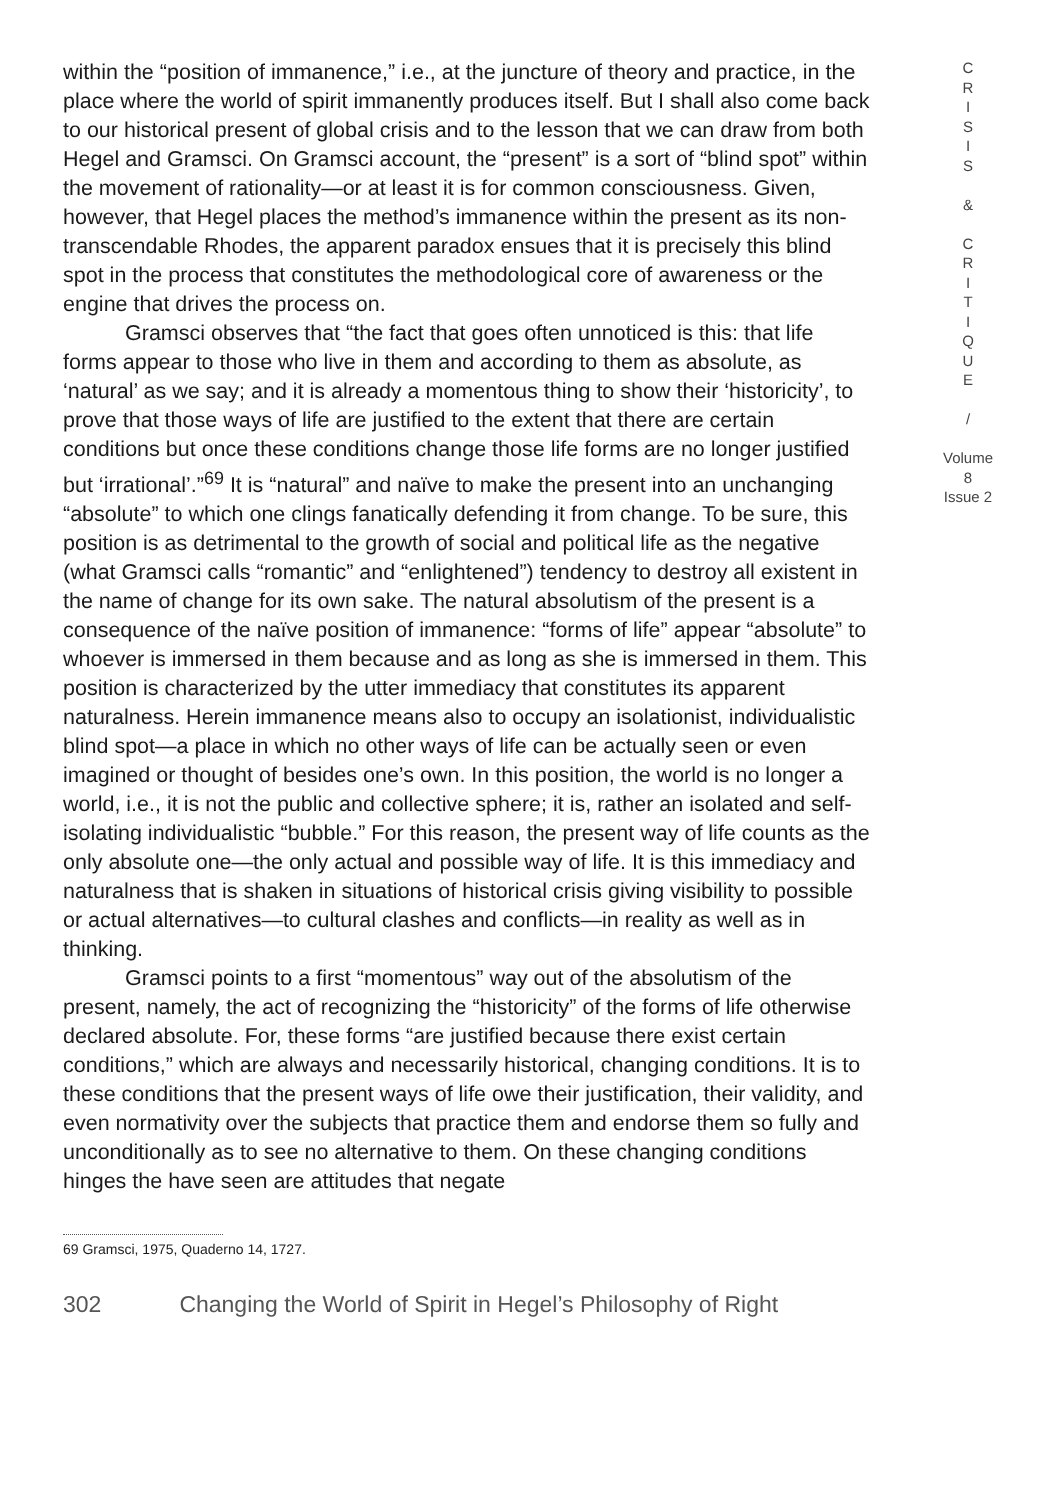within the “position of immanence,” i.e., at the juncture of theory and practice, in the place where the world of spirit immanently produces itself. But I shall also come back to our historical present of global crisis and to the lesson that we can draw from both Hegel and Gramsci. On Gramsci account, the “present” is a sort of “blind spot” within the movement of rationality—or at least it is for common consciousness. Given, however, that Hegel places the method’s immanence within the present as its non-transcendable Rhodes, the apparent paradox ensues that it is precisely this blind spot in the process that constitutes the methodological core of awareness or the engine that drives the process on.
Gramsci observes that “the fact that goes often unnoticed is this: that life forms appear to those who live in them and according to them as absolute, as ‘natural’ as we say; and it is already a momentous thing to show their ‘historicity’, to prove that those ways of life are justified to the extent that there are certain conditions but once these conditions change those life forms are no longer justified but ‘irrational’.”<sup>69</sup> It is “natural” and naïve to make the present into an unchanging “absolute” to which one clings fanatically defending it from change. To be sure, this position is as detrimental to the growth of social and political life as the negative (what Gramsci calls “romantic” and “enlightened”) tendency to destroy all existent in the name of change for its own sake. The natural absolutism of the present is a consequence of the naïve position of immanence: “forms of life” appear “absolute” to whoever is immersed in them because and as long as she is immersed in them. This position is characterized by the utter immediacy that constitutes its apparent naturalness. Herein immanence means also to occupy an isolationist, individualistic blind spot—a place in which no other ways of life can be actually seen or even imagined or thought of besides one’s own. In this position, the world is no longer a world, i.e., it is not the public and collective sphere; it is, rather an isolated and self-isolating individualistic “bubble.” For this reason, the present way of life counts as the only absolute one—the only actual and possible way of life. It is this immediacy and naturalness that is shaken in situations of historical crisis giving visibility to possible or actual alternatives—to cultural clashes and conflicts—in reality as well as in thinking.
Gramsci points to a first “momentous” way out of the absolutism of the present, namely, the act of recognizing the “historicity” of the forms of life otherwise declared absolute. For, these forms “are justified because there exist certain conditions,” which are always and necessarily historical, changing conditions. It is to these conditions that the present ways of life owe their justification, their validity, and even normativity over the subjects that practice them and endorse them so fully and unconditionally as to see no alternative to them. On these changing conditions hinges the have seen are attitudes that negate
69 Gramsci, 1975, Quaderno 14, 1727.
302 Changing the World of Spirit in Hegel’s Philosophy of Right
C
R
I
S
I
S
&
C
R
I
T
I
Q
U
E
/
Volume 8
Issue 2